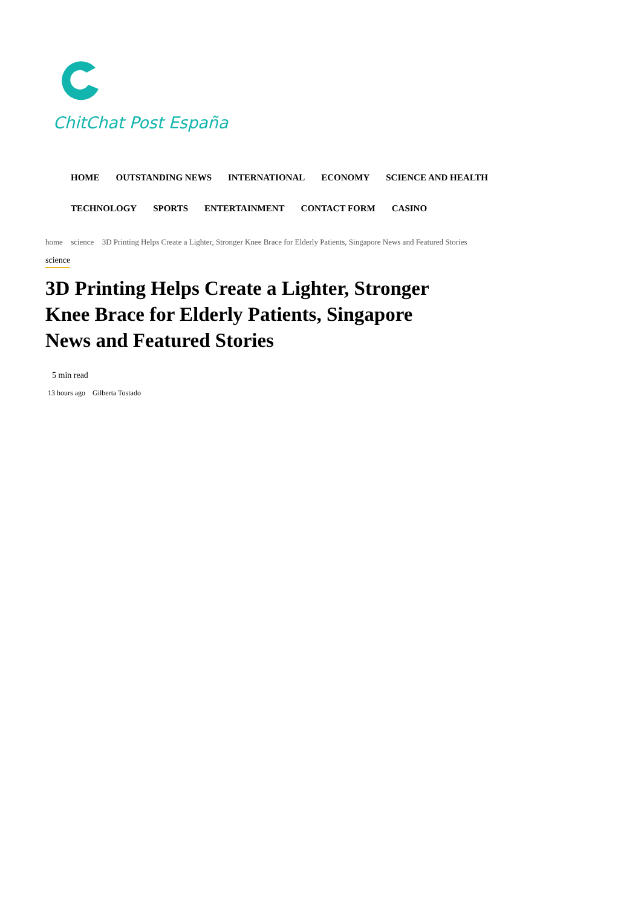ChitChat Post España
HOME OUTSTANDING NEWS INTERNATIONAL ECONOMY SCIENCE AND HEALTH TECHNOLOGY SPORTS ENTERTAINMENT CONTACT FORM CASINO
home science 3D Printing Helps Create a Lighter, Stronger Knee Brace for Elderly Patients, Singapore News and Featured Stories
science
3D Printing Helps Create a Lighter, Stronger Knee Brace for Elderly Patients, Singapore News and Featured Stories
5 min read
13 hours ago Gilberta Tostado